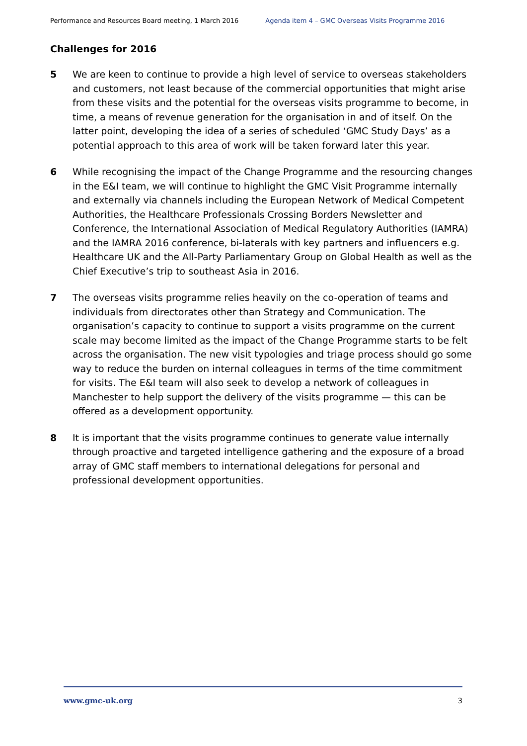Performance and Resources Board meeting, 1 March 2016 Agenda item 4 – GMC Overseas Visits Programme 2016
Challenges for 2016
5 We are keen to continue to provide a high level of service to overseas stakeholders and customers, not least because of the commercial opportunities that might arise from these visits and the potential for the overseas visits programme to become, in time, a means of revenue generation for the organisation in and of itself. On the latter point, developing the idea of a series of scheduled ‘GMC Study Days’ as a potential approach to this area of work will be taken forward later this year.
6 While recognising the impact of the Change Programme and the resourcing changes in the E&I team, we will continue to highlight the GMC Visit Programme internally and externally via channels including the European Network of Medical Competent Authorities, the Healthcare Professionals Crossing Borders Newsletter and Conference, the International Association of Medical Regulatory Authorities (IAMRA) and the IAMRA 2016 conference, bi-laterals with key partners and influencers e.g. Healthcare UK and the All-Party Parliamentary Group on Global Health as well as the Chief Executive’s trip to southeast Asia in 2016.
7 The overseas visits programme relies heavily on the co-operation of teams and individuals from directorates other than Strategy and Communication. The organisation’s capacity to continue to support a visits programme on the current scale may become limited as the impact of the Change Programme starts to be felt across the organisation. The new visit typologies and triage process should go some way to reduce the burden on internal colleagues in terms of the time commitment for visits. The E&I team will also seek to develop a network of colleagues in Manchester to help support the delivery of the visits programme — this can be offered as a development opportunity.
8 It is important that the visits programme continues to generate value internally through proactive and targeted intelligence gathering and the exposure of a broad array of GMC staff members to international delegations for personal and professional development opportunities.
www.gmc-uk.org 3